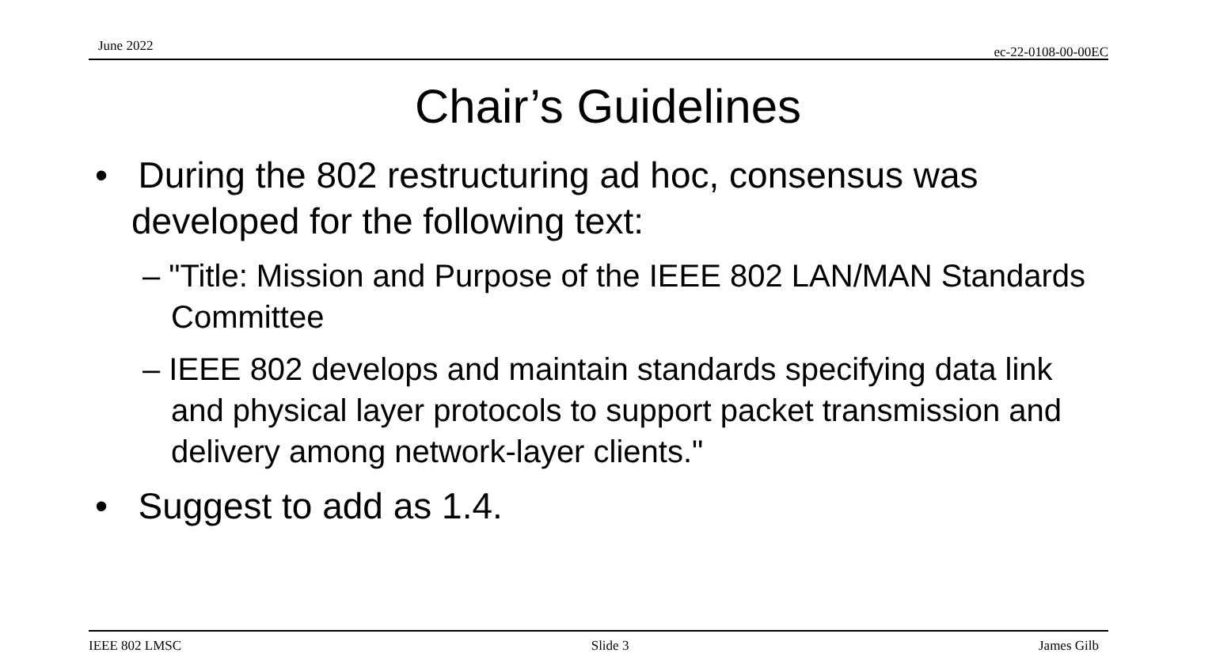June 2022 ec-22-0108-00-00EC
Chair’s Guidelines
• During the 802 restructuring ad hoc, consensus was developed for the following text:
– "Title: Mission and Purpose of the IEEE 802 LAN/MAN Standards Committee
– IEEE 802 develops and maintain standards specifying data link and physical layer protocols to support packet transmission and delivery among network-layer clients."
• Suggest to add as 1.4.
IEEE 802 LMSC Slide 3 James Gilb